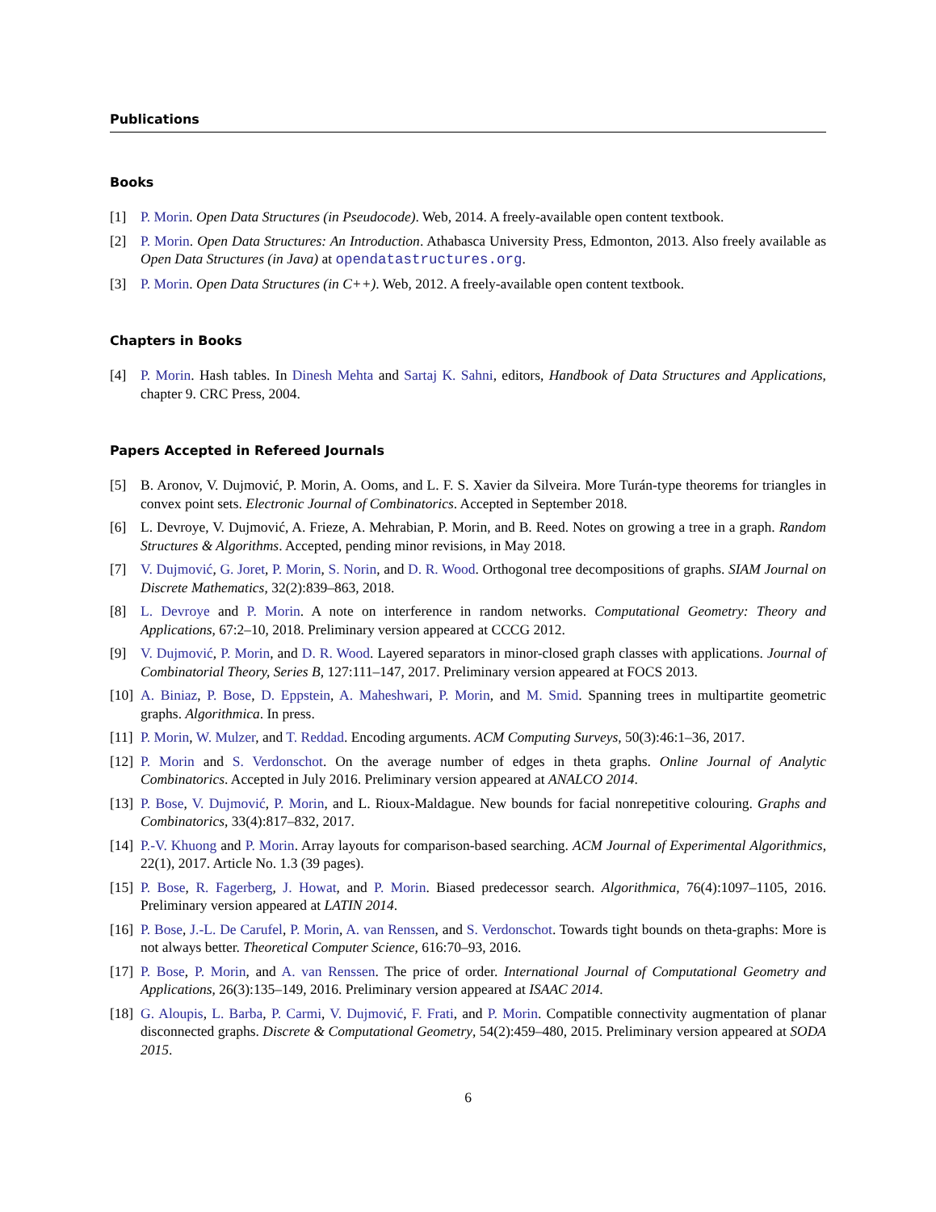Publications
Books
[1] P. Morin. Open Data Structures (in Pseudocode). Web, 2014. A freely-available open content textbook.
[2] P. Morin. Open Data Structures: An Introduction. Athabasca University Press, Edmonton, 2013. Also freely available as Open Data Structures (in Java) at opendatastructures.org.
[3] P. Morin. Open Data Structures (in C++). Web, 2012. A freely-available open content textbook.
Chapters in Books
[4] P. Morin. Hash tables. In Dinesh Mehta and Sartaj K. Sahni, editors, Handbook of Data Structures and Applications, chapter 9. CRC Press, 2004.
Papers Accepted in Refereed Journals
[5] B. Aronov, V. Dujmović, P. Morin, A. Ooms, and L. F. S. Xavier da Silveira. More Turán-type theorems for triangles in convex point sets. Electronic Journal of Combinatorics. Accepted in September 2018.
[6] L. Devroye, V. Dujmović, A. Frieze, A. Mehrabian, P. Morin, and B. Reed. Notes on growing a tree in a graph. Random Structures & Algorithms. Accepted, pending minor revisions, in May 2018.
[7] V. Dujmović, G. Joret, P. Morin, S. Norin, and D. R. Wood. Orthogonal tree decompositions of graphs. SIAM Journal on Discrete Mathematics, 32(2):839–863, 2018.
[8] L. Devroye and P. Morin. A note on interference in random networks. Computational Geometry: Theory and Applications, 67:2–10, 2018. Preliminary version appeared at CCCG 2012.
[9] V. Dujmović, P. Morin, and D. R. Wood. Layered separators in minor-closed graph classes with applications. Journal of Combinatorial Theory, Series B, 127:111–147, 2017. Preliminary version appeared at FOCS 2013.
[10]
A. Biniaz, P. Bose, D. Eppstein, A. Maheshwari, P. Morin, and M. Smid. Spanning trees in multipartite geometric graphs. Algorithmica. In press.
[11]
P. Morin, W. Mulzer, and T. Reddad. Encoding arguments. ACM Computing Surveys, 50(3):46:1–36, 2017.
[12]
P. Morin and S. Verdonschot. On the average number of edges in theta graphs. Online Journal of Analytic Combinatorics. Accepted in July 2016. Preliminary version appeared at ANALCO 2014.
[13]
P. Bose, V. Dujmović, P. Morin, and L. Rioux-Maldague. New bounds for facial nonrepetitive colouring. Graphs and Combinatorics, 33(4):817–832, 2017.
[14]
P.-V. Khuong and P. Morin. Array layouts for comparison-based searching. ACM Journal of Experimental Algorithmics, 22(1), 2017. Article No. 1.3 (39 pages).
[15]
P. Bose, R. Fagerberg, J. Howat, and P. Morin. Biased predecessor search. Algorithmica, 76(4):1097–1105, 2016. Preliminary version appeared at LATIN 2014.
[16]
P. Bose, J.-L. De Carufel, P. Morin, A. van Renssen, and S. Verdonschot. Towards tight bounds on theta-graphs: More is not always better. Theoretical Computer Science, 616:70–93, 2016.
[17]
P. Bose, P. Morin, and A. van Renssen. The price of order. International Journal of Computational Geometry and Applications, 26(3):135–149, 2016. Preliminary version appeared at ISAAC 2014.
[18]
G. Aloupis, L. Barba, P. Carmi, V. Dujmović, F. Frati, and P. Morin. Compatible connectivity augmentation of planar disconnected graphs. Discrete & Computational Geometry, 54(2):459–480, 2015. Preliminary version appeared at SODA 2015.
6